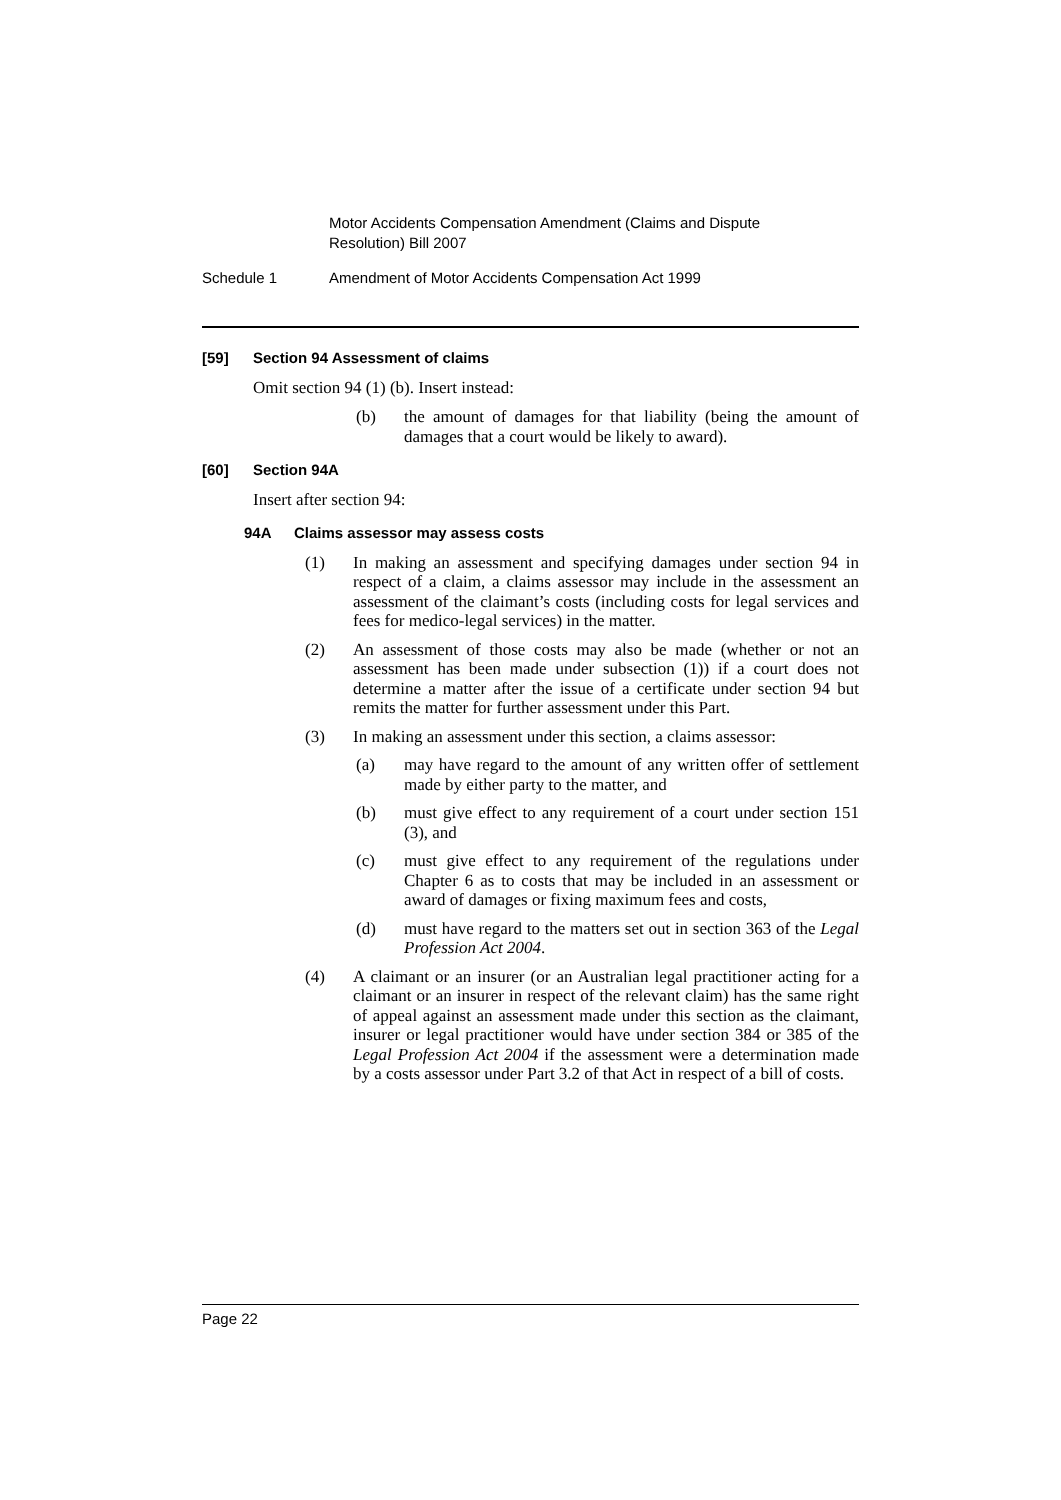Motor Accidents Compensation Amendment (Claims and Dispute Resolution) Bill 2007
Schedule 1 Amendment of Motor Accidents Compensation Act 1999
[59] Section 94 Assessment of claims
Omit section 94 (1) (b). Insert instead:
(b) the amount of damages for that liability (being the amount of damages that a court would be likely to award).
[60] Section 94A
Insert after section 94:
94A Claims assessor may assess costs
(1) In making an assessment and specifying damages under section 94 in respect of a claim, a claims assessor may include in the assessment an assessment of the claimant’s costs (including costs for legal services and fees for medico-legal services) in the matter.
(2) An assessment of those costs may also be made (whether or not an assessment has been made under subsection (1)) if a court does not determine a matter after the issue of a certificate under section 94 but remits the matter for further assessment under this Part.
(3) In making an assessment under this section, a claims assessor:
(a) may have regard to the amount of any written offer of settlement made by either party to the matter, and
(b) must give effect to any requirement of a court under section 151 (3), and
(c) must give effect to any requirement of the regulations under Chapter 6 as to costs that may be included in an assessment or award of damages or fixing maximum fees and costs,
(d) must have regard to the matters set out in section 363 of the Legal Profession Act 2004.
(4) A claimant or an insurer (or an Australian legal practitioner acting for a claimant or an insurer in respect of the relevant claim) has the same right of appeal against an assessment made under this section as the claimant, insurer or legal practitioner would have under section 384 or 385 of the Legal Profession Act 2004 if the assessment were a determination made by a costs assessor under Part 3.2 of that Act in respect of a bill of costs.
Page 22